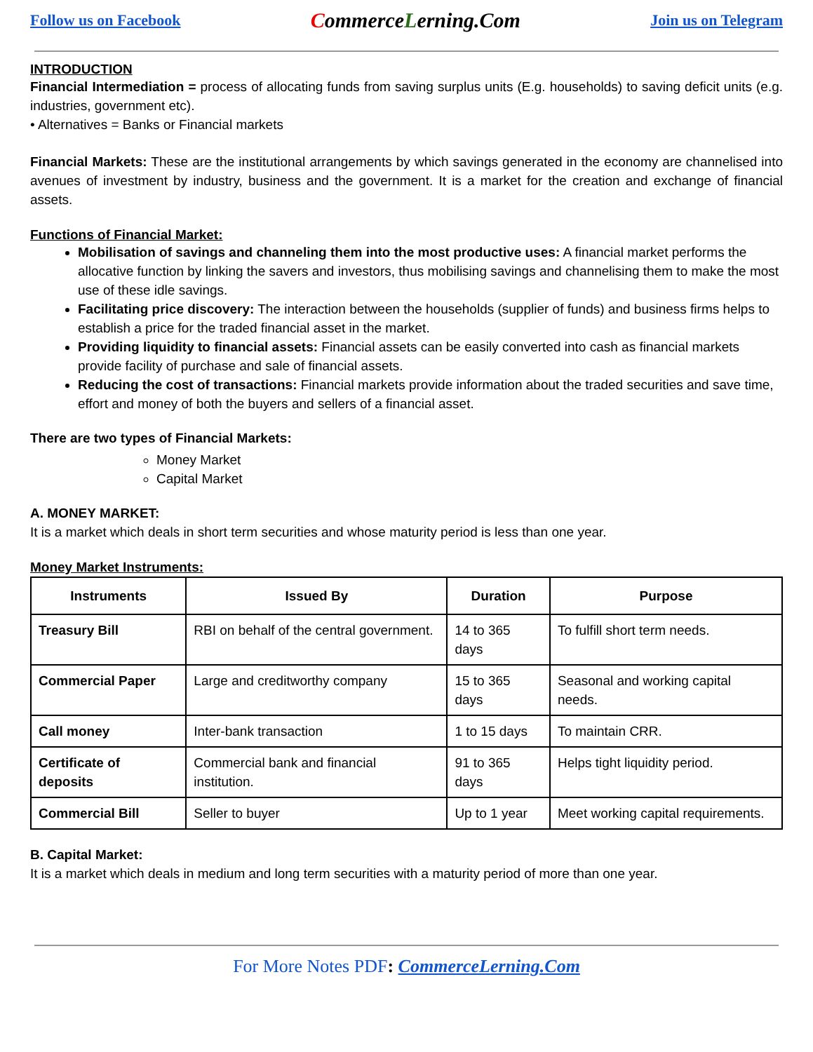Follow us on Facebook CommerceLerning.Com Join us on Telegram
INTRODUCTION
Financial Intermediation = process of allocating funds from saving surplus units (E.g. households) to saving deficit units (e.g. industries, government etc).
• Alternatives = Banks or Financial markets
Financial Markets: These are the institutional arrangements by which savings generated in the economy are channelised into avenues of investment by industry, business and the government. It is a market for the creation and exchange of financial assets.
Functions of Financial Market:
Mobilisation of savings and channeling them into the most productive uses: A financial market performs the allocative function by linking the savers and investors, thus mobilising savings and channelising them to make the most use of these idle savings.
Facilitating price discovery: The interaction between the households (supplier of funds) and business firms helps to establish a price for the traded financial asset in the market.
Providing liquidity to financial assets: Financial assets can be easily converted into cash as financial markets provide facility of purchase and sale of financial assets.
Reducing the cost of transactions: Financial markets provide information about the traded securities and save time, effort and money of both the buyers and sellers of a financial asset.
There are two types of Financial Markets:
Money Market
Capital Market
A. MONEY MARKET:
It is a market which deals in short term securities and whose maturity period is less than one year.
Money Market Instruments:
| Instruments | Issued By | Duration | Purpose |
| --- | --- | --- | --- |
| Treasury Bill | RBI on behalf of the central government. | 14 to 365 days | To fulfill short term needs. |
| Commercial Paper | Large and creditworthy company | 15 to 365 days | Seasonal and working capital needs. |
| Call money | Inter-bank transaction | 1 to 15 days | To maintain CRR. |
| Certificate of deposits | Commercial bank and financial institution. | 91 to 365 days | Helps tight liquidity period. |
| Commercial Bill | Seller to buyer | Up to 1 year | Meet working capital requirements. |
B. Capital Market:
It is a market which deals in medium and long term securities with a maturity period of more than one year.
For More Notes PDF: CommerceLerning.Com